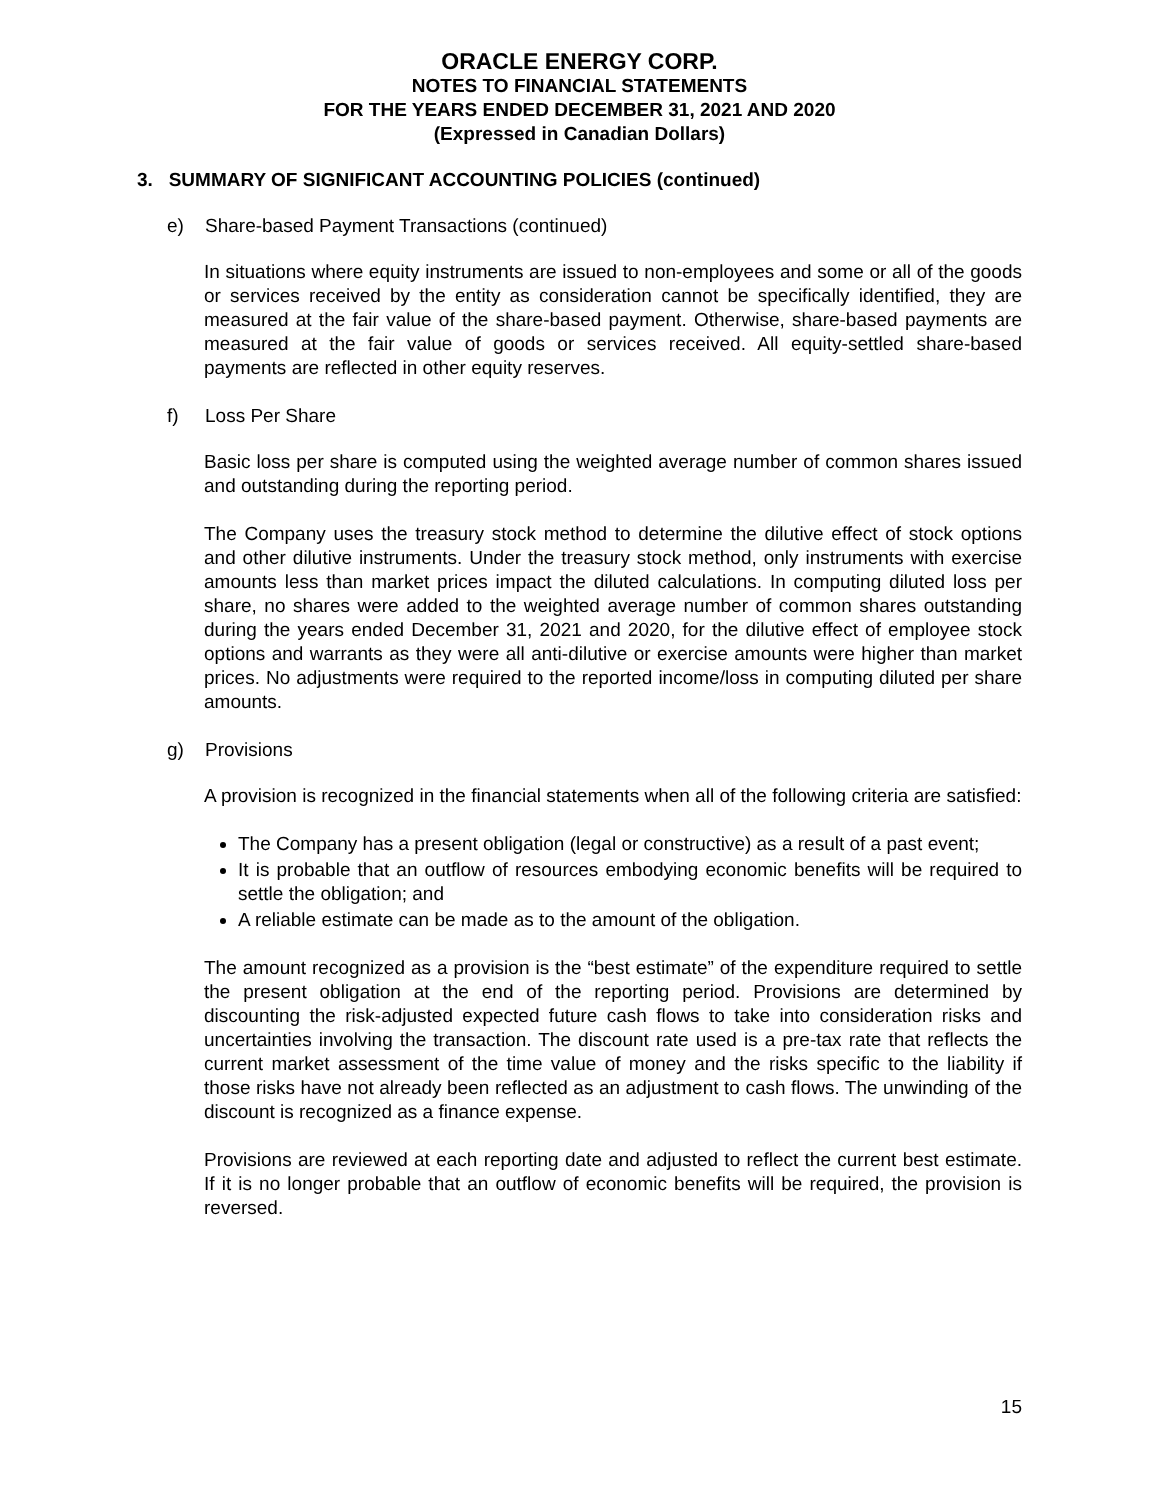ORACLE ENERGY CORP.
NOTES TO FINANCIAL STATEMENTS
FOR THE YEARS ENDED DECEMBER 31, 2021 AND 2020
(Expressed in Canadian Dollars)
3. SUMMARY OF SIGNIFICANT ACCOUNTING POLICIES (continued)
e) Share-based Payment Transactions (continued)
In situations where equity instruments are issued to non-employees and some or all of the goods or services received by the entity as consideration cannot be specifically identified, they are measured at the fair value of the share-based payment. Otherwise, share-based payments are measured at the fair value of goods or services received. All equity-settled share-based payments are reflected in other equity reserves.
f) Loss Per Share
Basic loss per share is computed using the weighted average number of common shares issued and outstanding during the reporting period.
The Company uses the treasury stock method to determine the dilutive effect of stock options and other dilutive instruments. Under the treasury stock method, only instruments with exercise amounts less than market prices impact the diluted calculations. In computing diluted loss per share, no shares were added to the weighted average number of common shares outstanding during the years ended December 31, 2021 and 2020, for the dilutive effect of employee stock options and warrants as they were all anti-dilutive or exercise amounts were higher than market prices. No adjustments were required to the reported income/loss in computing diluted per share amounts.
g) Provisions
A provision is recognized in the financial statements when all of the following criteria are satisfied:
The Company has a present obligation (legal or constructive) as a result of a past event;
It is probable that an outflow of resources embodying economic benefits will be required to settle the obligation; and
A reliable estimate can be made as to the amount of the obligation.
The amount recognized as a provision is the “best estimate” of the expenditure required to settle the present obligation at the end of the reporting period. Provisions are determined by discounting the risk-adjusted expected future cash flows to take into consideration risks and uncertainties involving the transaction. The discount rate used is a pre-tax rate that reflects the current market assessment of the time value of money and the risks specific to the liability if those risks have not already been reflected as an adjustment to cash flows. The unwinding of the discount is recognized as a finance expense.
Provisions are reviewed at each reporting date and adjusted to reflect the current best estimate. If it is no longer probable that an outflow of economic benefits will be required, the provision is reversed.
15